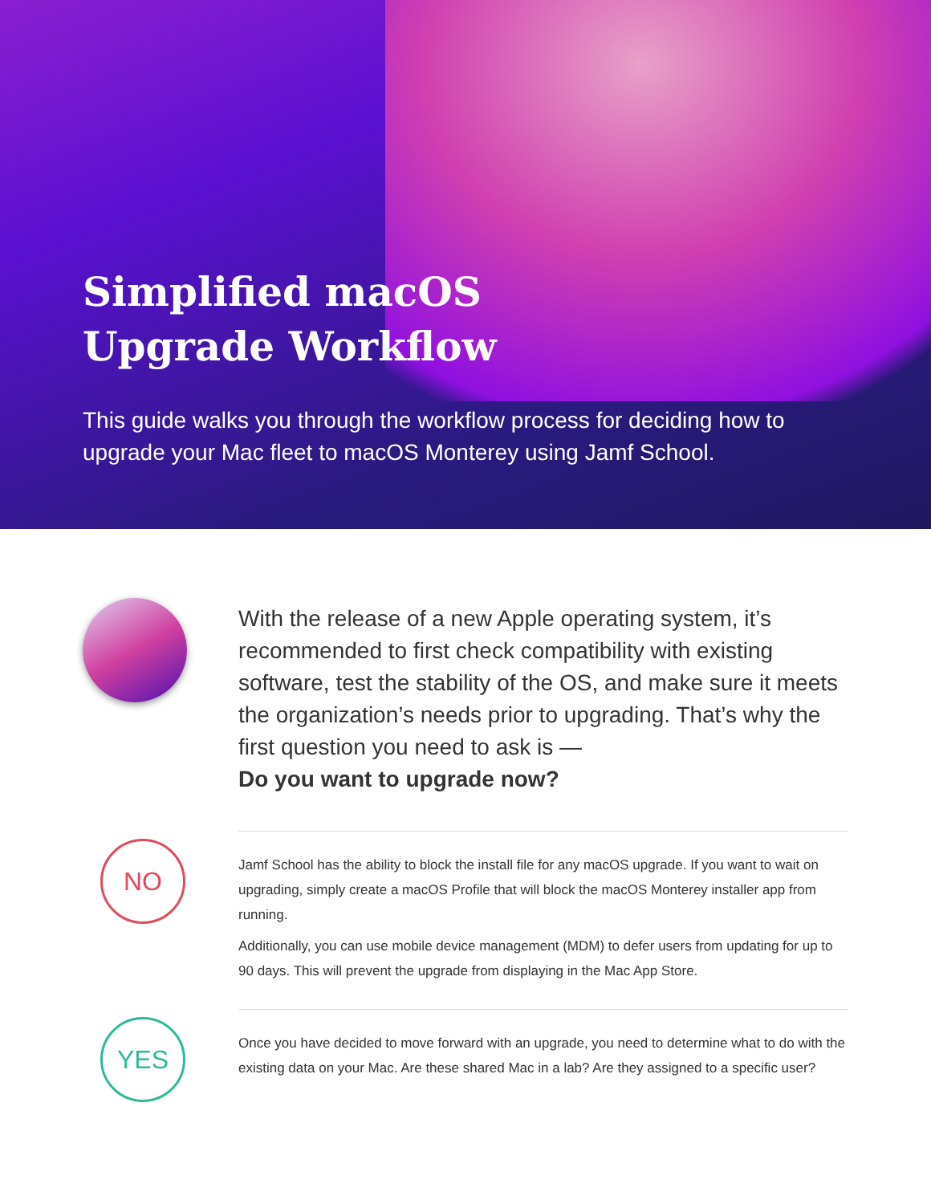Simplified macOS
Upgrade Workflow
This guide walks you through the workflow process for deciding how to upgrade your Mac fleet to macOS Monterey using Jamf School.
With the release of a new Apple operating system, it’s recommended to first check compatibility with existing software, test the stability of the OS, and make sure it meets the organization’s needs prior to upgrading. That’s why the first question you need to ask is —
Do you want to upgrade now?
NO
Jamf School has the ability to block the install file for any macOS upgrade. If you want to wait on upgrading, simply create a macOS Profile that will block the macOS Monterey installer app from running.
Additionally, you can use mobile device management (MDM) to defer users from updating for up to 90 days. This will prevent the upgrade from displaying in the Mac App Store.
YES
Once you have decided to move forward with an upgrade, you need to determine what to do with the existing data on your Mac. Are these shared Mac in a lab? Are they assigned to a specific user?